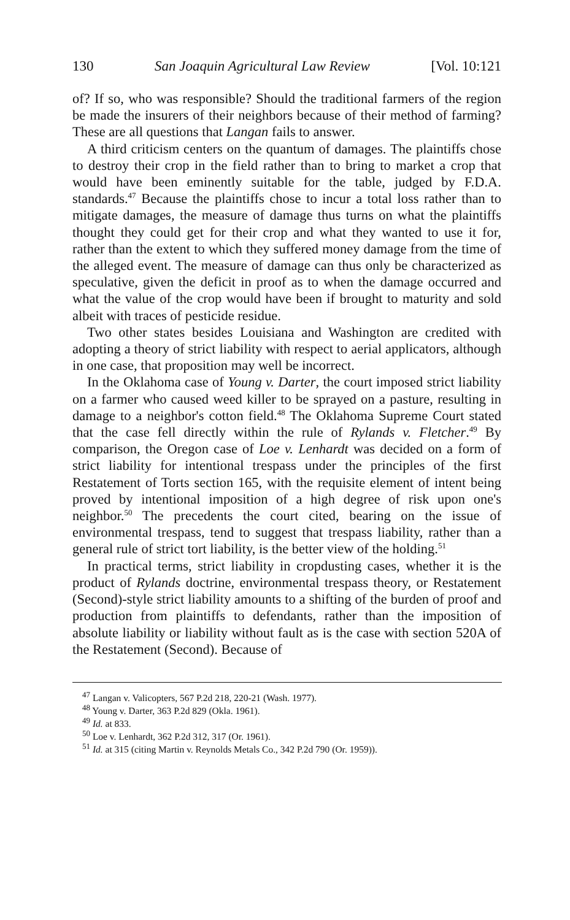130 San Joaquin Agricultural Law Review [Vol. 10:121
of? If so, who was responsible? Should the traditional farmers of the region be made the insurers of their neighbors because of their method of farming? These are all questions that Langan fails to answer.
A third criticism centers on the quantum of damages. The plaintiffs chose to destroy their crop in the field rather than to bring to market a crop that would have been eminently suitable for the table, judged by F.D.A. standards.<sup>47</sup> Because the plaintiffs chose to incur a total loss rather than to mitigate damages, the measure of damage thus turns on what the plaintiffs thought they could get for their crop and what they wanted to use it for, rather than the extent to which they suffered money damage from the time of the alleged event. The measure of damage can thus only be characterized as speculative, given the deficit in proof as to when the damage occurred and what the value of the crop would have been if brought to maturity and sold albeit with traces of pesticide residue.
Two other states besides Louisiana and Washington are credited with adopting a theory of strict liability with respect to aerial applicators, although in one case, that proposition may well be incorrect.
In the Oklahoma case of Young v. Darter, the court imposed strict liability on a farmer who caused weed killer to be sprayed on a pasture, resulting in damage to a neighbor's cotton field.<sup>48</sup> The Oklahoma Supreme Court stated that the case fell directly within the rule of Rylands v. Fletcher.<sup>49</sup> By comparison, the Oregon case of Loe v. Lenhardt was decided on a form of strict liability for intentional trespass under the principles of the first Restatement of Torts section 165, with the requisite element of intent being proved by intentional imposition of a high degree of risk upon one's neighbor.<sup>50</sup> The precedents the court cited, bearing on the issue of environmental trespass, tend to suggest that trespass liability, rather than a general rule of strict tort liability, is the better view of the holding.<sup>51</sup>
In practical terms, strict liability in cropdusting cases, whether it is the product of Rylands doctrine, environmental trespass theory, or Restatement (Second)-style strict liability amounts to a shifting of the burden of proof and production from plaintiffs to defendants, rather than the imposition of absolute liability or liability without fault as is the case with section 520A of the Restatement (Second). Because of
<sup>47</sup> Langan v. Valicopters, 567 P.2d 218, 220-21 (Wash. 1977).
<sup>48</sup> Young v. Darter, 363 P.2d 829 (Okla. 1961).
<sup>49</sup> Id. at 833.
<sup>50</sup> Loe v. Lenhardt, 362 P.2d 312, 317 (Or. 1961).
<sup>51</sup> Id. at 315 (citing Martin v. Reynolds Metals Co., 342 P.2d 790 (Or. 1959)).